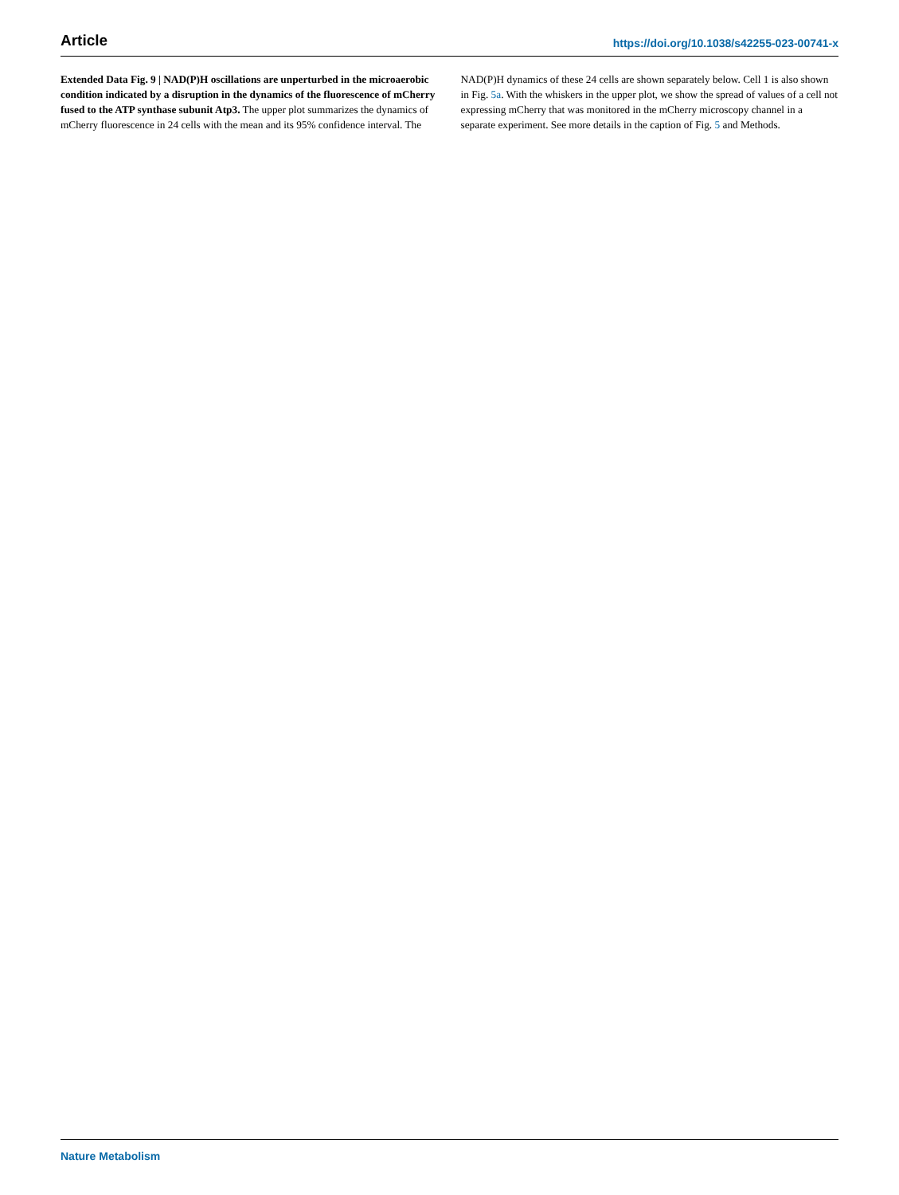Article https://doi.org/10.1038/s42255-023-00741-x
Extended Data Fig. 9 | NAD(P)H oscillations are unperturbed in the microaerobic condition indicated by a disruption in the dynamics of the fluorescence of mCherry fused to the ATP synthase subunit Atp3. The upper plot summarizes the dynamics of mCherry fluorescence in 24 cells with the mean and its 95% confidence interval. The NAD(P)H dynamics of these 24 cells are shown separately below. Cell 1 is also shown in Fig. 5a. With the whiskers in the upper plot, we show the spread of values of a cell not expressing mCherry that was monitored in the mCherry microscopy channel in a separate experiment. See more details in the caption of Fig. 5 and Methods.
Nature Metabolism